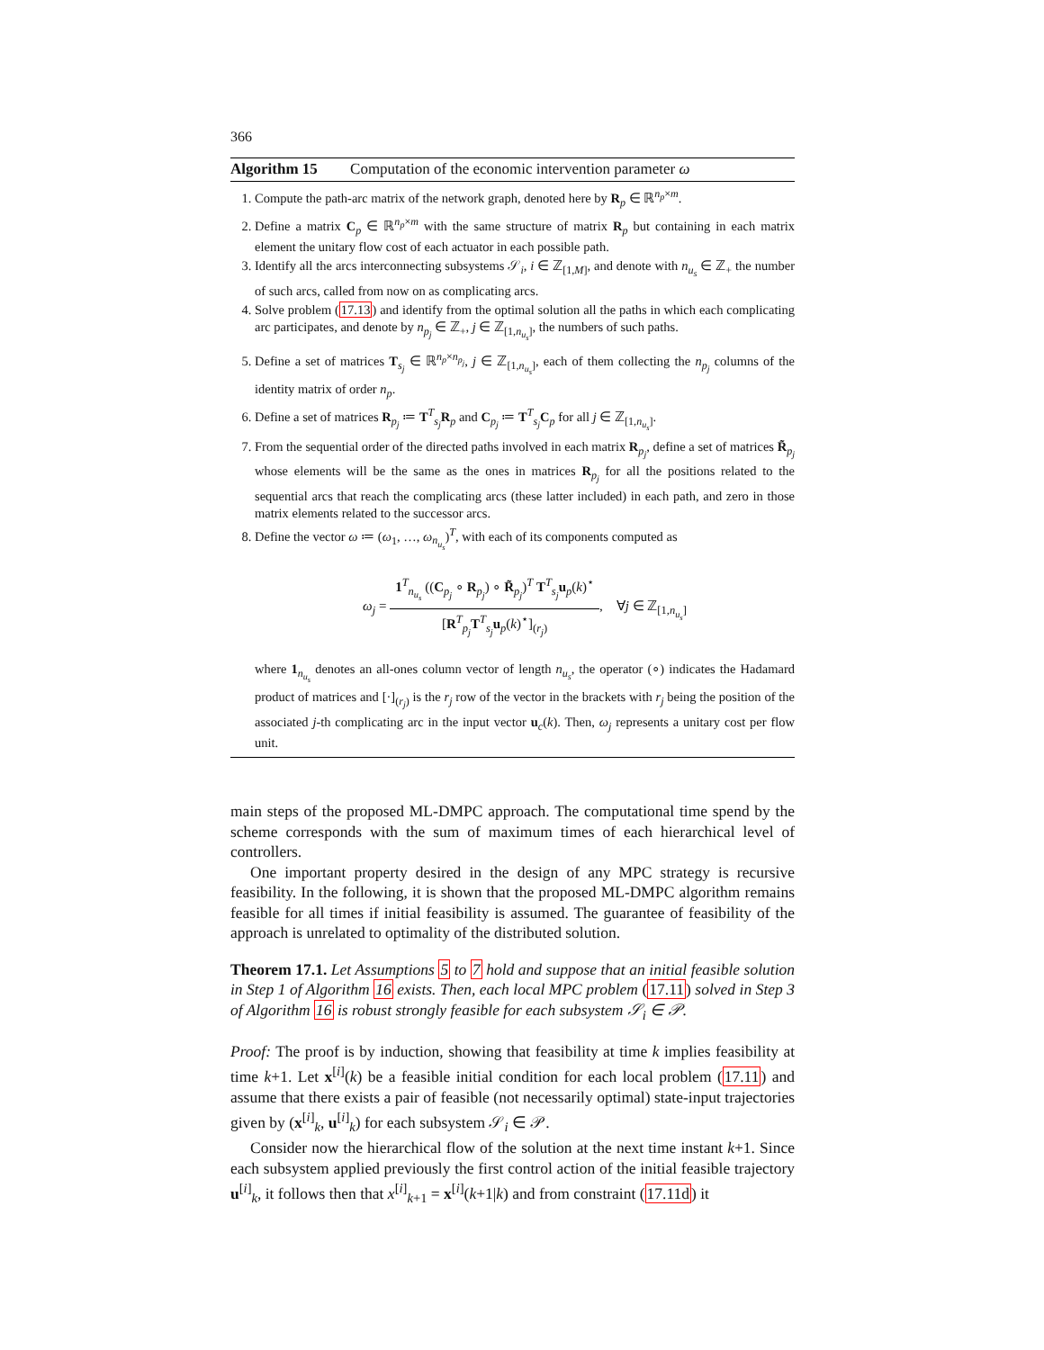366
Algorithm 15 Computation of the economic intervention parameter ω
1. Compute the path-arc matrix of the network graph, denoted here by R<sub>p</sub> ∈ ℝ<sup>n<sub>p</sub>×m</sup>.
2. Define a matrix C<sub>p</sub> ∈ ℝ<sup>n<sub>p</sub>×m</sup> with the same structure of matrix R<sub>p</sub> but containing in each matrix element the unitary flow cost of each actuator in each possible path.
3. Identify all the arcs interconnecting subsystems 𝒮<sub>i</sub>, i ∈ ℤ<sub>[1,M]</sub>, and denote with n<sub>u<sub>s</sub></sub> ∈ ℤ<sub>+</sub> the number of such arcs, called from now on as complicating arcs.
4. Solve problem (17.13) and identify from the optimal solution all the paths in which each complicating arc participates, and denote by n<sub>p<sub>j</sub></sub> ∈ ℤ<sub>+</sub>, j ∈ ℤ<sub>[1,n<sub>u<sub>s</sub></sub>]</sub>, the numbers of such paths.
5. Define a set of matrices T<sub>s<sub>j</sub></sub> ∈ ℝ<sup>n<sub>p</sub>×n<sub>p<sub>j</sub></sub></sup>, j ∈ ℤ<sub>[1,n<sub>u<sub>s</sub></sub>]</sub>, each of them collecting the n<sub>p<sub>j</sub></sub> columns of the identity matrix of order n<sub>p</sub>.
6. Define a set of matrices R<sub>p<sub>j</sub></sub> ≔ T<sup>T</sup><sub>s<sub>j</sub></sub>R<sub>p</sub> and C<sub>p<sub>j</sub></sub> ≔ T<sup>T</sup><sub>s<sub>j</sub></sub>C<sub>p</sub> for all j ∈ ℤ<sub>[1,n<sub>u<sub>s</sub></sub>]</sub>.
7. From the sequential order of the directed paths involved in each matrix R<sub>p<sub>j</sub></sub>, define a set of matrices R̃<sub>p<sub>j</sub></sub> whose elements will be the same as the ones in matrices R<sub>p<sub>j</sub></sub> for all the positions related to the sequential arcs that reach the complicating arcs (these latter included) in each path, and zero in those matrix elements related to the successor arcs.
8. Define the vector ω ≔ (ω<sub>1</sub>, …, ω<sub>n<sub>u<sub>s</sub></sub></sub>)<sup>T</sup>, with each of its components computed as
ω<sub>j</sub> = 1<sup>T</sup><sub>n<sub>u<sub>s</sub></sub></sub> ((C<sub>p<sub>j</sub></sub> ∘ R<sub>p<sub>j</sub></sub>) ∘ R̃<sub>p<sub>j</sub></sub>)<sup>T</sup> T<sup>T</sup><sub>s<sub>j</sub></sub>u<sub>p</sub>(k)<sup>⋆</sup> [R<sup>T</sup><sub>p<sub>j</sub></sub>T<sup>T</sup><sub>s<sub>j</sub></sub>u<sub>p</sub>(k)<sup>⋆</sup>]<sub>(r<sub>j</sub>)</sub>, ∀j ∈ ℤ<sub>[1,n<sub>u<sub>s</sub></sub>]</sub>
where 1<sub>n<sub>u<sub>s</sub></sub></sub> denotes an all-ones column vector of length n<sub>u<sub>s</sub></sub>, the operator (∘) indicates the Hadamard product of matrices and [·]<sub>(r<sub>j</sub>)</sub> is the r<sub>j</sub> row of the vector in the brackets with r<sub>j</sub> being the position of the associated j-th complicating arc in the input vector u<sub>c</sub>(k). Then, ω<sub>j</sub> represents a unitary cost per flow unit.
main steps of the proposed ML-DMPC approach. The computational time spend by the scheme corresponds with the sum of maximum times of each hierarchical level of controllers.
One important property desired in the design of any MPC strategy is recursive feasibility. In the following, it is shown that the proposed ML-DMPC algorithm remains feasible for all times if initial feasibility is assumed. The guarantee of feasibility of the approach is unrelated to optimality of the distributed solution.
Theorem 17.1. Let Assumptions 5 to 7 hold and suppose that an initial feasible solution in Step 1 of Algorithm 16 exists. Then, each local MPC problem (17.11) solved in Step 3 of Algorithm 16 is robust strongly feasible for each subsystem 𝒮<sub>i</sub> ∈ 𝒫.
Proof: The proof is by induction, showing that feasibility at time k implies feasibility at time k+1. Let x<sup>[i]</sup>(k) be a feasible initial condition for each local problem (17.11) and assume that there exists a pair of feasible (not necessarily optimal) state-input trajectories given by (x<sup>[i]</sup><sub>k</sub>, u<sup>[i]</sup><sub>k</sub>) for each subsystem 𝒮<sub>i</sub> ∈ 𝒫.
Consider now the hierarchical flow of the solution at the next time instant k+1. Since each subsystem applied previously the first control action of the initial feasible trajectory u<sup>[i]</sup><sub>k</sub>, it follows then that x<sup>[i]</sup><sub>k+1</sub> = x<sup>[i]</sup>(k+1|k) and from constraint (17.11d) it